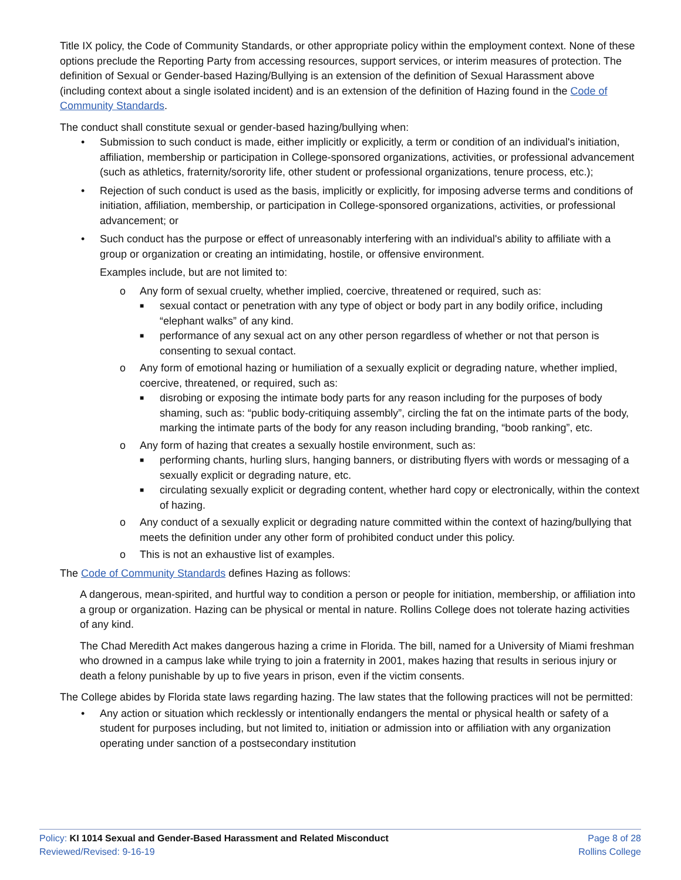Title IX policy, the Code of Community Standards, or other appropriate policy within the employment context. None of these options preclude the Reporting Party from accessing resources, support services, or interim measures of protection. The definition of Sexual or Gender-based Hazing/Bullying is an extension of the definition of Sexual Harassment above (including context about a single isolated incident) and is an extension of the definition of Hazing found in the Code of Community Standards.
The conduct shall constitute sexual or gender-based hazing/bullying when:
• Submission to such conduct is made, either implicitly or explicitly, a term or condition of an individual's initiation, affiliation, membership or participation in College-sponsored organizations, activities, or professional advancement (such as athletics, fraternity/sorority life, other student or professional organizations, tenure process, etc.);
• Rejection of such conduct is used as the basis, implicitly or explicitly, for imposing adverse terms and conditions of initiation, affiliation, membership, or participation in College-sponsored organizations, activities, or professional advancement; or
• Such conduct has the purpose or effect of unreasonably interfering with an individual's ability to affiliate with a group or organization or creating an intimidating, hostile, or offensive environment.
Examples include, but are not limited to:
o Any form of sexual cruelty, whether implied, coercive, threatened or required, such as:
■ sexual contact or penetration with any type of object or body part in any bodily orifice, including “elephant walks” of any kind.
■ performance of any sexual act on any other person regardless of whether or not that person is consenting to sexual contact.
o Any form of emotional hazing or humiliation of a sexually explicit or degrading nature, whether implied, coercive, threatened, or required, such as:
■ disrobing or exposing the intimate body parts for any reason including for the purposes of body shaming, such as: “public body-critiquing assembly”, circling the fat on the intimate parts of the body, marking the intimate parts of the body for any reason including branding, “boob ranking”, etc.
o Any form of hazing that creates a sexually hostile environment, such as:
■ performing chants, hurling slurs, hanging banners, or distributing flyers with words or messaging of a sexually explicit or degrading nature, etc.
■ circulating sexually explicit or degrading content, whether hard copy or electronically, within the context of hazing.
o Any conduct of a sexually explicit or degrading nature committed within the context of hazing/bullying that meets the definition under any other form of prohibited conduct under this policy.
o This is not an exhaustive list of examples.
The Code of Community Standards defines Hazing as follows:
A dangerous, mean-spirited, and hurtful way to condition a person or people for initiation, membership, or affiliation into a group or organization. Hazing can be physical or mental in nature. Rollins College does not tolerate hazing activities of any kind.
The Chad Meredith Act makes dangerous hazing a crime in Florida. The bill, named for a University of Miami freshman who drowned in a campus lake while trying to join a fraternity in 2001, makes hazing that results in serious injury or death a felony punishable by up to five years in prison, even if the victim consents.
The College abides by Florida state laws regarding hazing. The law states that the following practices will not be permitted:
• Any action or situation which recklessly or intentionally endangers the mental or physical health or safety of a student for purposes including, but not limited to, initiation or admission into or affiliation with any organization operating under sanction of a postsecondary institution
Policy: KI 1014 Sexual and Gender-Based Harassment and Related Misconduct
Reviewed/Revised: 9-16-19
Page 8 of 28
Rollins College